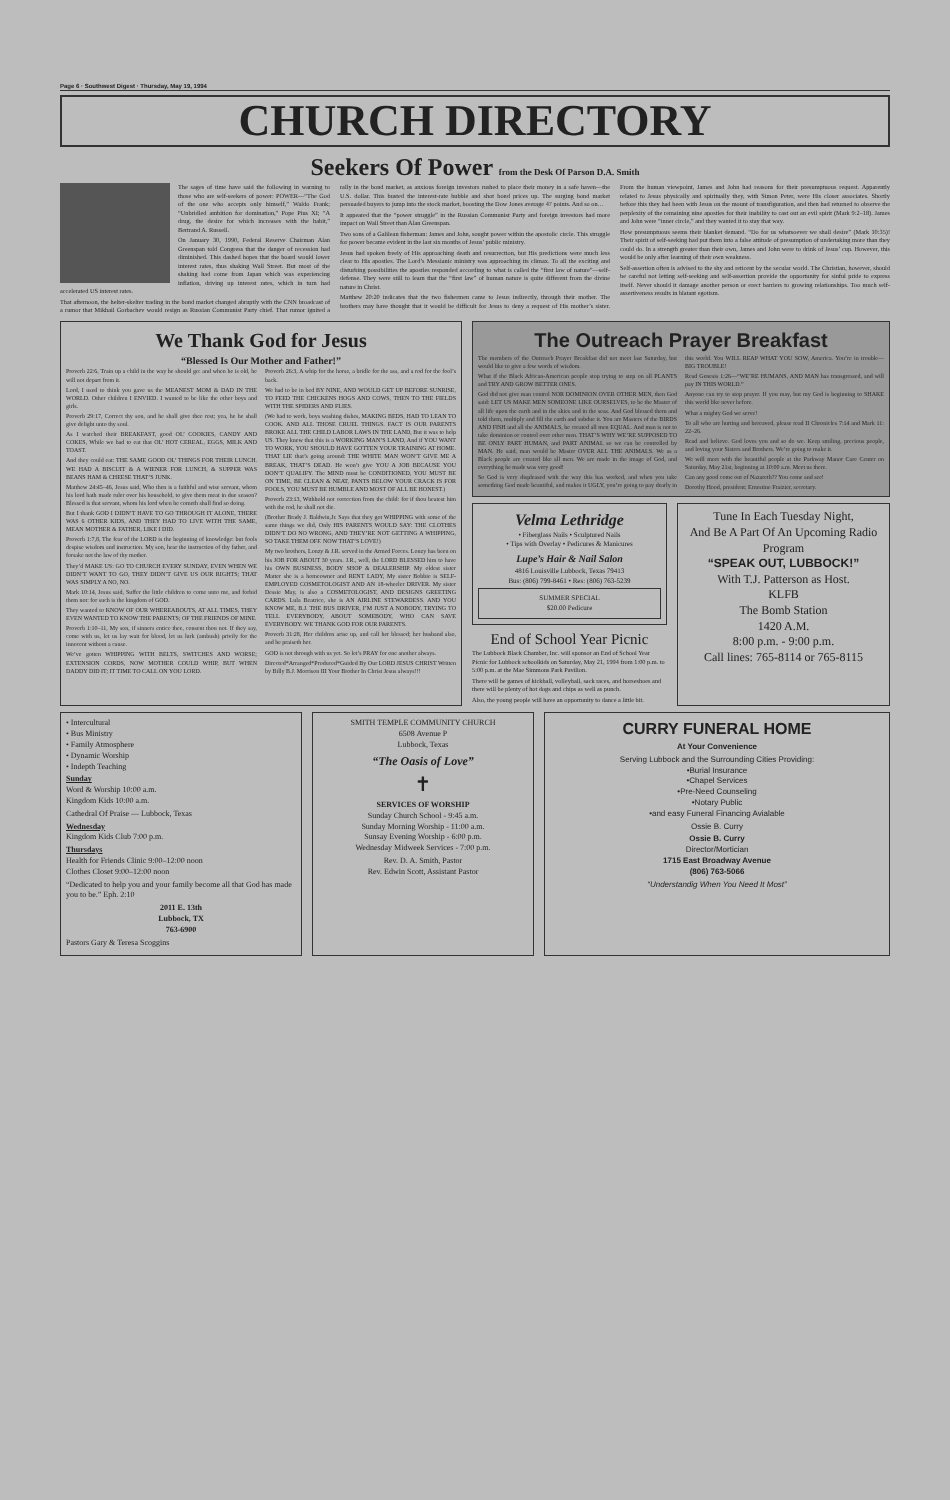Page 6 · Southwest Digest · Thursday, May 19, 1994
CHURCH DIRECTORY
Seekers Of Power from the Desk Of Parson D.A. Smith
The sages of time have said the following in warning to those who are self-seekers of power: POWER—“The God of the one who accepts only himself,” Waldo Frank; “Unbridled ambition for domination,” Pope Pius XI; “A drug, the desire for which increases with the habit,” Bertrand A. Russell.
On January 30, 1990, Federal Reserve Chairman Alan Greenspan told Congress that the danger of recession had diminished. This dashed hopes that the board would lower interest rates, thus shaking Wall Street. But most of the shaking had come from Japan which was experiencing inflation, driving up interest rates, which in turn had accelerated US interest rates.
That afternoon, the helter-skelter trading in the bond market changed abruptly with the CNN broadcast of a rumor that Mikhail Gorbachev would resign as Russian Communist Party chief. That rumor ignited a rally in the bond market, as anxious foreign investors rushed to place their money in a safe haven—the U.S. dollar. This busted the interest-rate bubble and shot bond prices up. The surging bond market persuaded buyers to jump into the stock market, boosting the Dow Jones average 47 points. And so on…
It appeared that the “power struggle” in the Russian Communist Party and foreign investors had more impact on Wall Street than Alan Greenspan.
Two sons of a Galilean fisherman: James and John, sought power within the apostolic circle. This struggle for power became evident in the last six months of Jesus’ public ministry.
Jesus had spoken freely of His approaching death and resurrection, but His predictions were much less clear to His apostles. The Lord’s Messianic ministry was approaching its climax. To all the exciting and disturbing possibilities the apostles responded according to what is called the “first law of nature”—self-defense. They were still to learn that the “first law” of human nature is quite different from the divine nature in Christ.
Matthew 20:20 indicates that the two fishermen came to Jesus indirectly, through their mother. The brothers may have thought that it would be difficult for Jesus to deny a request of His mother’s sister. From the human viewpoint, James and John had reasons for their presumptuous request. Apparently related to Jesus physically and spiritually they, with Simon Peter, were His closer associates. Shortly before this they had been with Jesus on the mount of transfiguration, and then had returned to observe the perplexity of the remaining nine apostles for their inability to cast out an evil spirit (Mark 9:2–18). James and John were “inner circle,” and they wanted it to stay that way.
How presumptuous seems their blanket demand. “Do for us whatsoever we shall desire” (Mark 10:35)! Their spirit of self-seeking had put them into a false attitude of presumption of undertaking more than they could do. In a strength greater than their own, James and John were to drink of Jesus’ cup. However, this would be only after learning of their own weakness.
Self-assertion often is advised to the shy and reticent by the secular world. The Christian, however, should be careful not letting self-seeking and self-assertion provide the opportunity for sinful pride to express itself. Never should it damage another person or erect barriers to growing relationships. Too much self-assertiveness results in blatant egotism.
We Thank God for Jesus
“Blessed Is Our Mother and Father!”
Proverb 22:6, Train up a child in the way he should go: and when he is old, he will not depart from it.
Lord, I used to think you gave us the MEANEST MOM & DAD IN THE WORLD. Other children I ENVIED. I wanted to be like the other boys and girls.
Proverb 29:17, Correct thy son, and he shall give thee rest; yea, he he shall give delight unto thy soul.
As I watched their BREAKFAST, good OL’ COOKIES, CANDY AND COKES, While we had to eat that OL’ HOT CEREAL, EGGS, MILK AND TOAST.
And they could eat: THE SAME GOOD OL’ THINGS FOR THEIR LUNCH. WE HAD A BISCUIT & A WIENER FOR LUNCH, & SUPPER WAS BEANS HAM & CHEESE THAT’S JUNK.
Matthew 24:45–46, Jesus said, Who then is a faithful and wise servant, whom his lord hath made ruler over his household, to give them meat in due season? Blessed is that servant, whom his lord when he cometh shall find so doing.
But I thank GOD I DIDN’T HAVE TO GO THROUGH IT ALONE, THERE WAS 6 OTHER KIDS, AND THEY HAD TO LIVE WITH THE SAME, MEAN MOTHER & FATHER, LIKE I DID.
Proverb 1:7,8, The fear of the LORD is the beginning of knowledge: but fools despise wisdom and instruction. My son, hear the instruction of thy father, and forsake not the law of thy mother.
They’d MAKE US: GO TO CHURCH EVERY SUNDAY, EVEN WHEN WE DIDN’T WANT TO GO, THEY DIDN’T GIVE US OUR RIGHTS; THAT WAS SIMPLY A NO, NO.
Mark 10:14, Jesus said, Suffer the little children to come unto me, and forbid them not: for such is the kingdom of GOD.
They wanted to KNOW OF OUR WHEREABOUTS, AT ALL TIMES, THEY EVEN WANTED TO KNOW THE PARENTS; OF THE FRIENDS OF MINE.
Proverb 1:10–11, My son, if sinners entice thee, consent thou not. If they say, come with us, let us lay wait for blood, let us lurk (ambush) privily for the innocent without a cause.
We’ve gotten WHIPPING WITH BELTS, SWITCHES AND WORSE; EXTENSION CORDS, NOW MOTHER COULD WHIP, BUT WHEN DADDY DID IT; IT TIME TO CALL ON YOU LORD.
Proverb 26:3, A whip for the horse, a bridle for the ass, and a rod for the fool’s back.
We had to be in bed BY NINE, AND WOULD GET UP BEFORE SUNRISE, TO FEED THE CHICKENS HOGS AND COWS, THEN TO THE FIELDS WITH THE SPIDERS AND FLIES.
(We had to work, boys washing dishes, MAKING BEDS, HAD TO LEAN TO COOK. AND ALL THOSE CRUEL THINGS. FACT IS OUR PARENTS BROKE ALL THE CHILD LABOR LAWS IN THE LAND, But it was to help US. They knew that this is a WORKING MAN’S LAND, And if YOU WANT TO WORK, YOU SHOULD HAVE GOTTEN YOUR TRAINING AT HOME. THAT LIE that’s going around: THE WHITE MAN WON’T GIVE ME A BREAK, THAT’S DEAD. He won’t give YOU A JOB BECAUSE YOU DON’T QUALIFY. The MIND must be CONDITIONED, YOU MUST BE ON TIME, BE CLEAN & NEAT, PANTS BELOW YOUR CRACK IS FOR FOOLS, YOU MUST BE HUMBLE AND MOST OF ALL BE HONEST.)
Proverb 23:13, Withhold not correction from the child: for if thou beatest him with the rod, he shall not die.
(Brother Brady J. Baldwin,Jr. Says that they got WHIPPING with some of the same things we did, Only HIS PARENTS WOULD SAY: THE CLOTHES DIDN’T DO NO WRONG, AND THEY’RE NOT GETTING A WHIPPING, SO TAKE THEM OFF. NOW THAT’S LOVE!)
My two brothers, Lonzy & J.R. served in the Armed Forces. Lonzy has been on his JOB FOR ABOUT 30 years. J.R., well, the LORD BLESSED him to have his OWN BUSINESS, BODY SHOP & DEALERSHIP. My oldest sister Matter she is a homeowner and RENT LADY, My sister Bobbie is SELF-EMPLOYED COSMETOLOGIST AND AN 18-wheeler DRIVER. My sister Dessie May, is also a COSMETOLOGIST, AND DESIGNS GREETING CARDS. Lula Beatrice, she is AN AIRLINE STEWARDESS. AND YOU KNOW ME, B.J. THE BUS DRIVER, I’M JUST A NOBODY, TRYING TO TELL EVERYBODY, ABOUT SOMEBODY, WHO CAN SAVE EVERYBODY. WE THANK GOD FOR OUR PARENTS.
Proverb 31:28, Her children arise up, and call her blessed; her husband also, and he praiseth her.
GOD is not through with us yet. So let’s PRAY for one another always.
Directed*Arranged*Produced*Guided By Our LORD JESUS CHRIST Written by Billy B.J. Morrison III Your Brother In Christ Jesus always!!!
The Outreach Prayer Breakfast
The members of the Outreach Prayer Breakfast did not meet last Saturday, but would like to give a few words of wisdom.
What if the Black African-American people stop trying to step on all PLANTS and TRY AND GROW BETTER ONES.
God did not give man control NOR DOMINION OVER OTHER MEN, then God said: LET US MAKE MEN SOMEONE LIKE OURSELVES, to be the Master of all life upon the earth and in the skies and in the seas. And God blessed them and told them, multiply and fill the earth and subdue it. You are Masters of the BIRDS AND FISH and all the ANIMALS, he created all men EQUAL. And man is not to take dominion or control over other men. THAT’S WHY WE’RE SUPPOSED TO BE ONLY PART HUMAN, and PART ANIMAL so we can be controlled by MAN. He said, man would be Master OVER ALL THE ANIMALS. We as a Black people are created like all men. We are made in the image of God, and everything he made was very good!
So God is very displeased with the way this has worked, and when you take something God made beautiful, and makes it UGLY, you’re going to pay dearly in this world. You WILL REAP WHAT YOU SOW, America. You’re in trouble—BIG TROUBLE!
Read Genesis 1:26—“WE’RE HUMANS, AND MAN has transgressed, and will pay IN THIS WORLD.”
Anyone can try to stop prayer. If you may, but my God is beginning to SHAKE this world like never before.
What a mighty God we serve!
To all who are hurting and bereaved, please read II Chronicles 7:14 and Mark 11: 22–26.
Read and believe. God loves you and so do we. Keep smiling, precious people, and loving your Sisters and Brothers. We’re going to make it.
We will meet with the beautiful people at the Parkway Manor Care Center on Saturday, May 21st, beginning at 10:00 a.m. Meet us there.
Can any good come out of Nazareth?? You come and see!
Dorothy Hood, president; Ernestine Fraizier, secretary.
Velma Lethridge
• Fiberglass Nails • Sculptured Nails
• Tips with Overlay • Pedicures & Manicures
Lupe’s Hair & Nail Salon
4816 Louisville Lubbock, Texas 79413
Bus: (806) 799-8461 • Res: (806) 763-5239
SUMMER SPECIAL
$20.00 Pedicure
End of School Year Picnic
The Lubbock Black Chamber, Inc. will sponsor an End of School Year Picnic for Lubbock schoolkids on Saturday, May 21, 1994 from 1:00 p.m. to 5:00 p.m. at the Mae Simmons Park Pavilion.
There will be games of kickball, volleyball, sack races, and horseshoes and there will be plenty of hot dogs and chips as well as punch.
Also, the young people will have an opportunity to dance a little bit.
Tune In Each Tuesday Night,
And Be A Part Of An Upcoming Radio Program
“SPEAK OUT, LUBBOCK!”
With T.J. Patterson as Host.
KLFB
The Bomb Station
1420 A.M.
8:00 p.m. - 9:00 p.m.
Call lines: 765-8114 or 765-8115
• Intercultural
• Bus Ministry
• Family Atmosphere
• Dynamic Worship
• Indepth Teaching
Sunday
Word & Worship 10:00 a.m.
Kingdom Kids 10:00 a.m.
Cathedral Of Praise — Lubbock, Texas
Wednesday
Kingdom Kids Club 7:00 p.m.
Thursdays
Health for Friends Clinic 9:00–12:00 noon
Clothes Closet 9:00–12:00 noon
“Dedicated to help you and your family become all that God has made you to be.” Eph. 2:10
2011 E. 13th
Lubbock, TX
763-6900
Pastors Gary & Teresa Scoggins
SMITH TEMPLE COMMUNITY CHURCH
6508 Avenue P
Lubbock, Texas
“The Oasis of Love”
✝
SERVICES OF WORSHIP
Sunday Church School - 9:45 a.m.
Sunday Morning Worship - 11:00 a.m.
Sunsay Evening Worship - 6:00 p.m.
Wednesday Midweek Services - 7:00 p.m.
Rev. D. A. Smith, Pastor
Rev. Edwin Scott, Assistant Pastor
CURRY FUNERAL HOME
At Your Convenience
Serving Lubbock and the Surrounding Cities Providing:
•Burial Insurance
•Chapel Services
•Pre-Need Counseling
•Notary Public
•and easy Funeral Financing Avialable
Ossie B. Curry
Ossie B. Curry
Director/Mortician
1715 East Broadway Avenue
(806) 763-5066
“Understandig When You Need It Most”